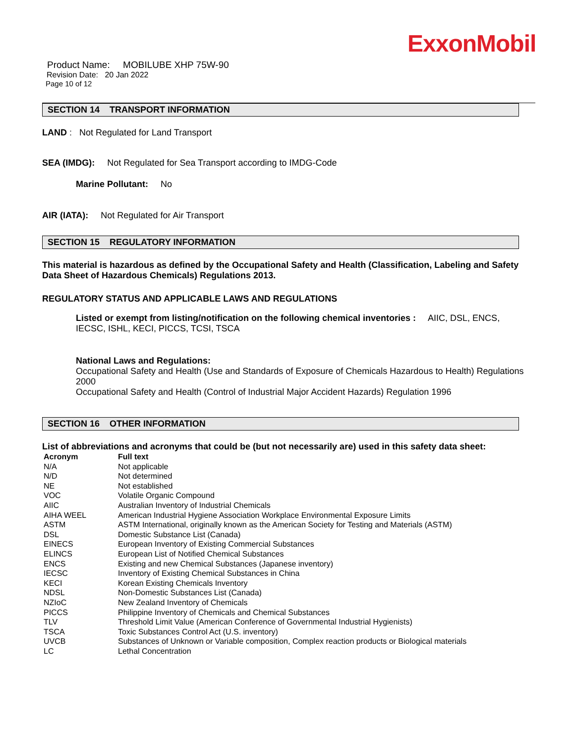ExxonMobil
Product Name: MOBILUBE XHP 75W-90
Revision Date: 20 Jan 2022
Page 10 of 12
SECTION 14 TRANSPORT INFORMATION
LAND : Not Regulated for Land Transport
SEA (IMDG): Not Regulated for Sea Transport according to IMDG-Code
Marine Pollutant: No
AIR (IATA): Not Regulated for Air Transport
SECTION 15 REGULATORY INFORMATION
This material is hazardous as defined by the Occupational Safety and Health (Classification, Labeling and Safety Data Sheet of Hazardous Chemicals) Regulations 2013.
REGULATORY STATUS AND APPLICABLE LAWS AND REGULATIONS
Listed or exempt from listing/notification on the following chemical inventories : AIIC, DSL, ENCS, IECSC, ISHL, KECI, PICCS, TCSI, TSCA
National Laws and Regulations:
Occupational Safety and Health (Use and Standards of Exposure of Chemicals Hazardous to Health) Regulations 2000
Occupational Safety and Health (Control of Industrial Major Accident Hazards) Regulation 1996
SECTION 16 OTHER INFORMATION
List of abbreviations and acronyms that could be (but not necessarily are) used in this safety data sheet:
| Acronym | Full text |
| --- | --- |
| N/A | Not applicable |
| N/D | Not determined |
| NE | Not established |
| VOC | Volatile Organic Compound |
| AIIC | Australian Inventory of Industrial Chemicals |
| AIHA WEEL | American Industrial Hygiene Association Workplace Environmental Exposure Limits |
| ASTM | ASTM International, originally known as the American Society for Testing and Materials (ASTM) |
| DSL | Domestic Substance List (Canada) |
| EINECS | European Inventory of Existing Commercial Substances |
| ELINCS | European List of Notified Chemical Substances |
| ENCS | Existing and new Chemical Substances (Japanese inventory) |
| IECSC | Inventory of Existing Chemical Substances in China |
| KECI | Korean Existing Chemicals Inventory |
| NDSL | Non-Domestic Substances List (Canada) |
| NZIoC | New Zealand Inventory of Chemicals |
| PICCS | Philippine Inventory of Chemicals and Chemical Substances |
| TLV | Threshold Limit Value (American Conference of Governmental Industrial Hygienists) |
| TSCA | Toxic Substances Control Act (U.S. inventory) |
| UVCB | Substances of Unknown or Variable composition, Complex reaction products or Biological materials |
| LC | Lethal Concentration |